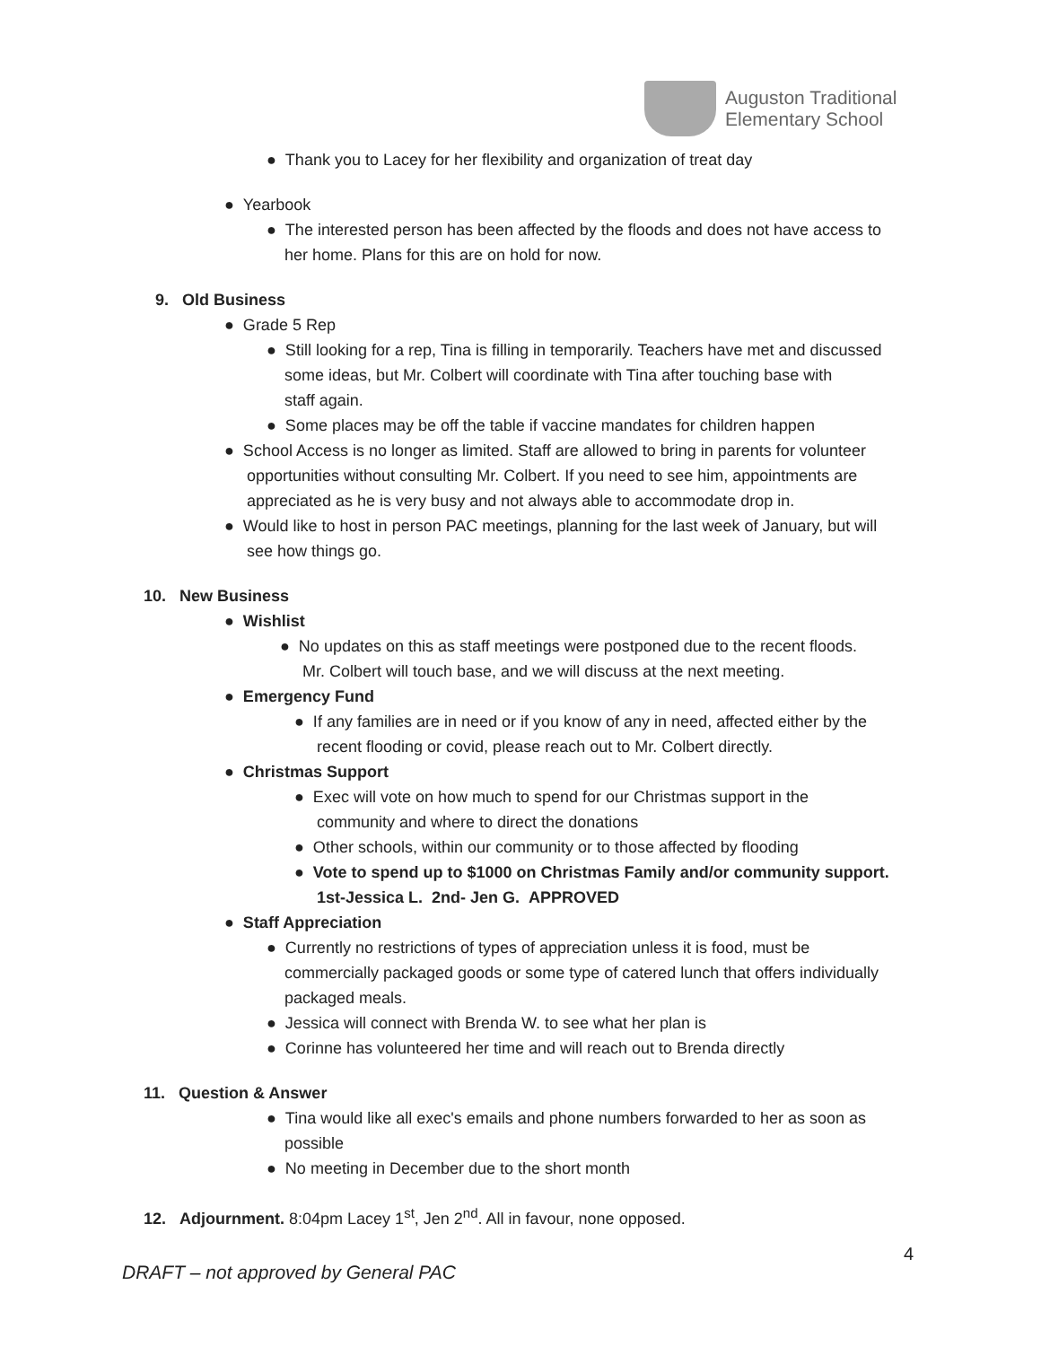Auguston Traditional
Elementary School
● Thank you to Lacey for her flexibility and organization of treat day
● Yearbook
● The interested person has been affected by the floods and does not have access to
her home. Plans for this are on hold for now.
9. Old Business
● Grade 5 Rep
● Still looking for a rep, Tina is filling in temporarily. Teachers have met and discussed
some ideas, but Mr. Colbert will coordinate with Tina after touching base with
staff again.
● Some places may be off the table if vaccine mandates for children happen
● School Access is no longer as limited. Staff are allowed to bring in parents for volunteer
opportunities without consulting Mr. Colbert. If you need to see him, appointments are
appreciated as he is very busy and not always able to accommodate drop in.
● Would like to host in person PAC meetings, planning for the last week of January, but will
see how things go.
10. New Business
● Wishlist
● No updates on this as staff meetings were postponed due to the recent floods.
Mr. Colbert will touch base, and we will discuss at the next meeting.
● Emergency Fund
● If any families are in need or if you know of any in need, affected either by the
recent flooding or covid, please reach out to Mr. Colbert directly.
● Christmas Support
● Exec will vote on how much to spend for our Christmas support in the
community and where to direct the donations
● Other schools, within our community or to those affected by flooding
● Vote to spend up to $1000 on Christmas Family and/or community support.
1st-Jessica L. 2nd- Jen G. APPROVED
● Staff Appreciation
● Currently no restrictions of types of appreciation unless it is food, must be
commercially packaged goods or some type of catered lunch that offers individually
packaged meals.
● Jessica will connect with Brenda W. to see what her plan is
● Corinne has volunteered her time and will reach out to Brenda directly
11. Question & Answer
● Tina would like all exec's emails and phone numbers forwarded to her as soon as
possible
● No meeting in December due to the short month
12. Adjournment. 8:04pm Lacey 1<sup>st</sup>, Jen 2<sup>nd</sup>. All in favour, none opposed.
4
DRAFT – not approved by General PAC